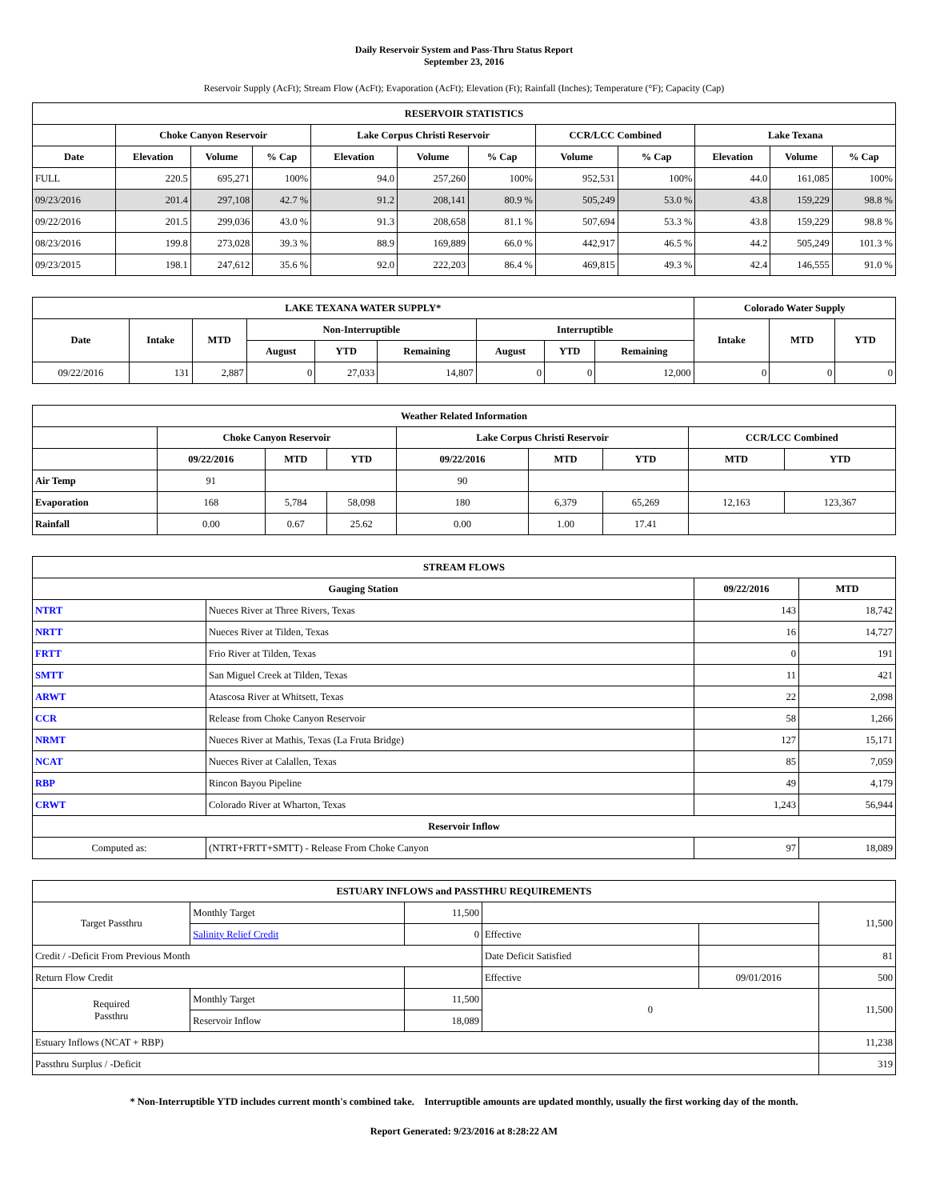Daily Reservoir System and Pass-Thru Status Report
September 23, 2016
Reservoir Supply (AcFt); Stream Flow (AcFt); Evaporation (AcFt); Elevation (Ft); Rainfall (Inches); Temperature (°F); Capacity (Cap)
| RESERVOIR STATISTICS | | | | | | | | | | | |
| --- | --- | --- | --- | --- | --- | --- | --- | --- | --- | --- | --- |
| | Choke Canyon Reservoir | | | Lake Corpus Christi Reservoir | | | CCR/LCC Combined | | Lake Texana | | |
| Date | Elevation | Volume | % Cap | Elevation | Volume | % Cap | Volume | % Cap | Elevation | Volume | % Cap |
| FULL | 220.5 | 695,271 | 100% | 94.0 | 257,260 | 100% | 952,531 | 100% | 44.0 | 161,085 | 100% |
| 09/23/2016 | 201.4 | 297,108 | 42.7 % | 91.2 | 208,141 | 80.9 % | 505,249 | 53.0 % | 43.8 | 159,229 | 98.8 % |
| 09/22/2016 | 201.5 | 299,036 | 43.0 % | 91.3 | 208,658 | 81.1 % | 507,694 | 53.3 % | 43.8 | 159,229 | 98.8 % |
| 08/23/2016 | 199.8 | 273,028 | 39.3 % | 88.9 | 169,889 | 66.0 % | 442,917 | 46.5 % | 44.2 | 505,249 | 101.3 % |
| 09/23/2015 | 198.1 | 247,612 | 35.6 % | 92.0 | 222,203 | 86.4 % | 469,815 | 49.3 % | 42.4 | 146,555 | 91.0 % |
| LAKE TEXANA WATER SUPPLY* | | | | | | | | | Colorado Water Supply | | |
| --- | --- | --- | --- | --- | --- | --- | --- | --- | --- | --- | --- |
| Date | Intake | MTD | Non-Interruptible | | | Interruptible | | | Intake | MTD | YTD |
| | | | August | YTD | Remaining | August | YTD | Remaining | | | |
| 09/22/2016 | 131 | 2,887 | 0 | 27,033 | 14,807 | 0 | 0 | 12,000 | 0 | 0 | 0 |
| Weather Related Information | | | | | | | | |
| --- | --- | --- | --- | --- | --- | --- | --- | --- |
| | Choke Canyon Reservoir | | | Lake Corpus Christi Reservoir | | | CCR/LCC Combined | |
| | 09/22/2016 | MTD | YTD | 09/22/2016 | MTD | YTD | MTD | YTD |
| Air Temp | 91 | | | 90 | | | | |
| Evaporation | 168 | 5,784 | 58,098 | 180 | 6,379 | 65,269 | 12,163 | 123,367 |
| Rainfall | 0.00 | 0.67 | 25.62 | 0.00 | 1.00 | 17.41 | | |
| STREAM FLOWS | | | |
| --- | --- | --- | --- |
| Gauging Station | | 09/22/2016 | MTD |
| NTRT | Nueces River at Three Rivers, Texas | 143 | 18,742 |
| NRTT | Nueces River at Tilden, Texas | 16 | 14,727 |
| FRTT | Frio River at Tilden, Texas | 0 | 191 |
| SMTT | San Miguel Creek at Tilden, Texas | 11 | 421 |
| ARWT | Atascosa River at Whitsett, Texas | 22 | 2,098 |
| CCR | Release from Choke Canyon Reservoir | 58 | 1,266 |
| NRMT | Nueces River at Mathis, Texas (La Fruta Bridge) | 127 | 15,171 |
| NCAT | Nueces River at Calallen, Texas | 85 | 7,059 |
| RBP | Rincon Bayou Pipeline | 49 | 4,179 |
| CRWT | Colorado River at Wharton, Texas | 1,243 | 56,944 |
| Reservoir Inflow | | | |
| Computed as: | (NTRT+FRTT+SMTT) - Release From Choke Canyon | 97 | 18,089 |
| ESTUARY INFLOWS and PASSTHRU REQUIREMENTS | | | | | |
| --- | --- | --- | --- | --- | --- |
| Target Passthru | Monthly Target | 11,500 | | | 11,500 |
| | Salinity Relief Credit | 0 | Effective | | |
| Credit / -Deficit From Previous Month | | | Date Deficit Satisfied | | 81 |
| Return Flow Credit | | | Effective | 09/01/2016 | 500 |
| Required Passthru | Monthly Target | 11,500 | 0 | | 11,500 |
| | Reservoir Inflow | 18,089 | | | |
| Estuary Inflows (NCAT + RBP) | | | | | 11,238 |
| Passthru Surplus / -Deficit | | | | | 319 |
* Non-Interruptible YTD includes current month's combined take. Interruptible amounts are updated monthly, usually the first working day of the month.
Report Generated: 9/23/2016 at 8:28:22 AM